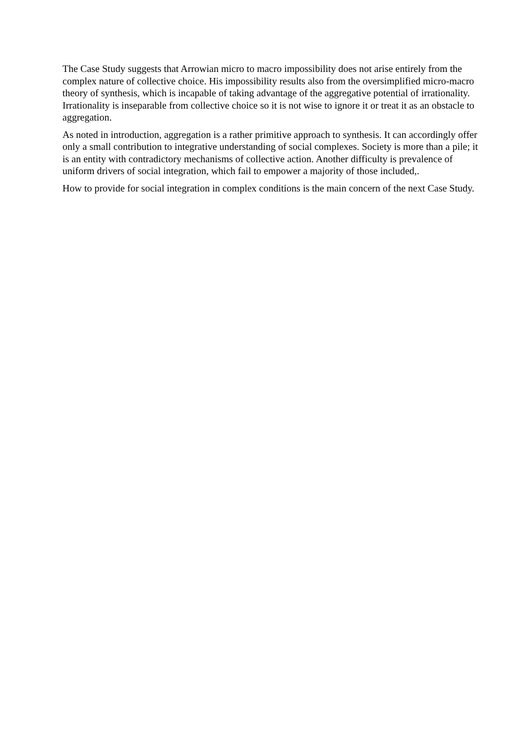The Case Study suggests that Arrowian micro to macro impossibility does not arise entirely from the complex nature of collective choice. His impossibility results also from the oversimplified micro-macro theory of synthesis, which is incapable of taking advantage of the aggregative potential of irrationality. Irrationality is inseparable from collective choice so it is not wise to ignore it or treat it as an obstacle to aggregation.
As noted in introduction, aggregation is a rather primitive approach to synthesis. It can accordingly offer only a small contribution to integrative understanding of social complexes. Society is more than a pile; it is an entity with contradictory mechanisms of collective action. Another difficulty is prevalence of uniform drivers of social integration, which fail to empower a majority of those included,.
How to provide for social integration in complex conditions is the main concern of the next Case Study.